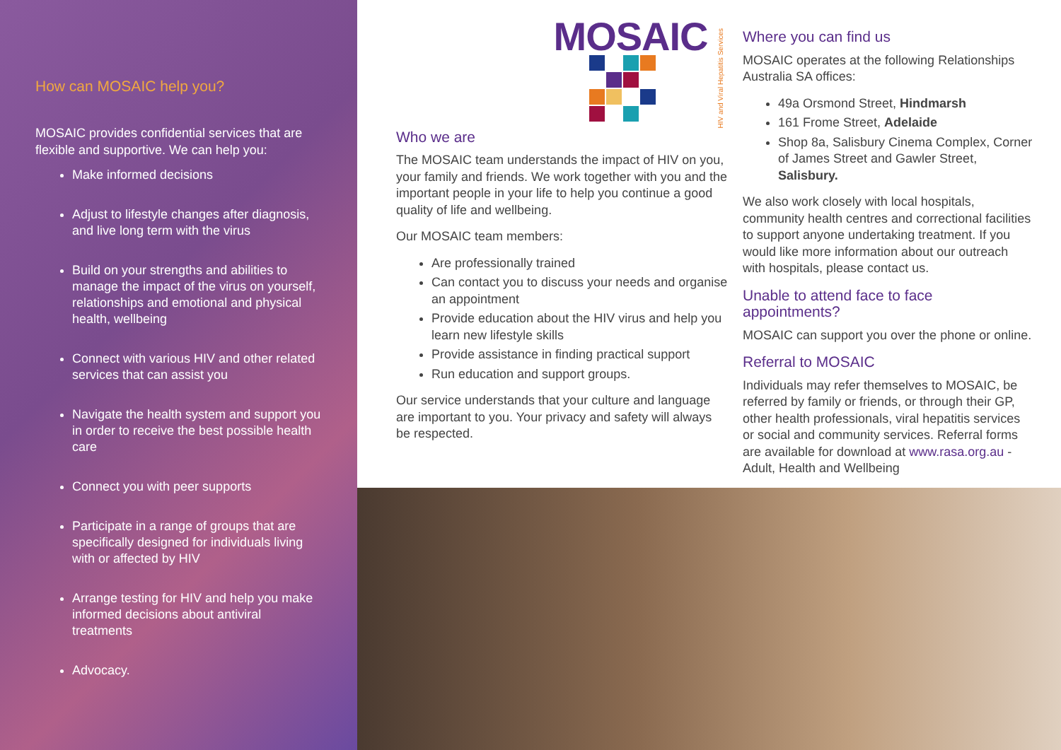How can MOSAIC help you?
MOSAIC provides confidential services that are flexible and supportive. We can help you:
Make informed decisions
Adjust to lifestyle changes after diagnosis, and live long term with the virus
Build on your strengths and abilities to manage the impact of the virus on yourself, relationships and emotional and physical health, wellbeing
Connect with various HIV and other related services that can assist you
Navigate the health system and support you in order to receive the best possible health care
Connect you with peer supports
Participate in a range of groups that are specifically designed for individuals living with or affected by HIV
Arrange testing for HIV and help you make informed decisions about antiviral treatments
Advocacy.
MOSAIC
HIV and Viral Hepatitis Services
Who we are
The MOSAIC team understands the impact of HIV on you, your family and friends. We work together with you and the important people in your life to help you continue a good quality of life and wellbeing.
Our MOSAIC team members:
Are professionally trained
Can contact you to discuss your needs and organise an appointment
Provide education about the HIV virus and help you learn new lifestyle skills
Provide assistance in finding practical support
Run education and support groups.
Our service understands that your culture and language are important to you. Your privacy and safety will always be respected.
Where you can find us
MOSAIC operates at the following Relationships Australia SA offices:
49a Orsmond Street, Hindmarsh
161 Frome Street, Adelaide
Shop 8a, Salisbury Cinema Complex, Corner of James Street and Gawler Street, Salisbury.
We also work closely with local hospitals, community health centres and correctional facilities to support anyone undertaking treatment. If you would like more information about our outreach with hospitals, please contact us.
Unable to attend face to face appointments?
MOSAIC can support you over the phone or online.
Referral to MOSAIC
Individuals may refer themselves to MOSAIC, be referred by family or friends, or through their GP, other health professionals, viral hepatitis services or social and community services. Referral forms are available for download at www.rasa.org.au - Adult, Health and Wellbeing